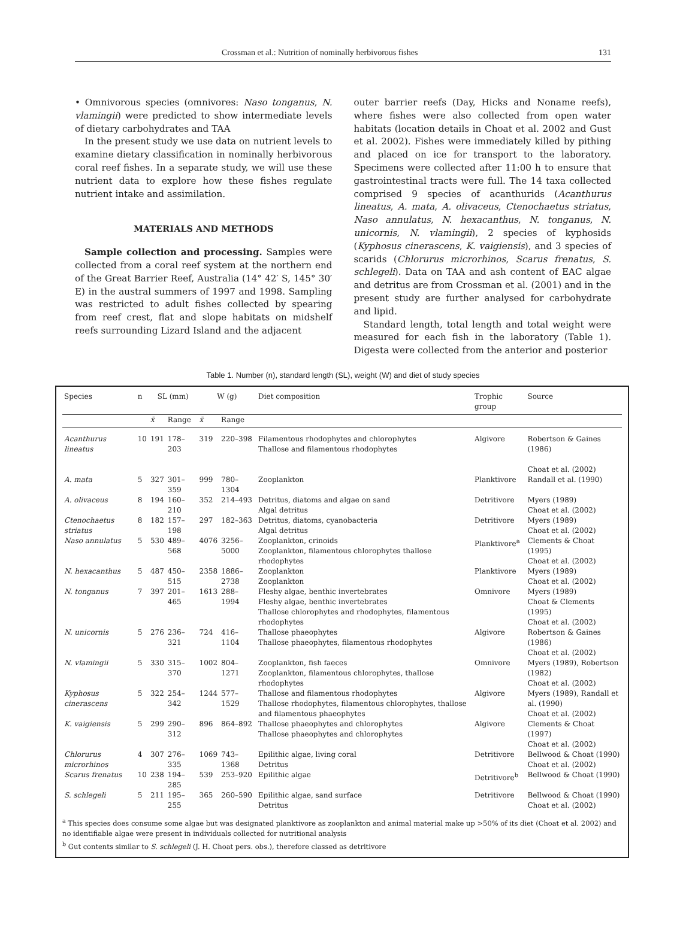Crossman et al.: Nutrition of nominally herbivorous fishes 131
• Omnivorous species (omnivores: Naso tonganus, N. vlamingii) were predicted to show intermediate levels of dietary carbohydrates and TAA
In the present study we use data on nutrient levels to examine dietary classification in nominally herbivorous coral reef fishes. In a separate study, we will use these nutrient data to explore how these fishes regulate nutrient intake and assimilation.
MATERIALS AND METHODS
Sample collection and processing. Samples were collected from a coral reef system at the northern end of the Great Barrier Reef, Australia (14° 42′ S, 145° 30′ E) in the austral summers of 1997 and 1998. Sampling was restricted to adult fishes collected by spearing from reef crest, flat and slope habitats on midshelf reefs surrounding Lizard Island and the adjacent
outer barrier reefs (Day, Hicks and Noname reefs), where fishes were also collected from open water habitats (location details in Choat et al. 2002 and Gust et al. 2002). Fishes were immediately killed by pithing and placed on ice for transport to the laboratory. Specimens were collected after 11:00 h to ensure that gastrointestinal tracts were full. The 14 taxa collected comprised 9 species of acanthurids (Acanthurus lineatus, A. mata, A. olivaceus, Ctenochaetus striatus, Naso annulatus, N. hexacanthus, N. tonganus, N. unicornis, N. vlamingii), 2 species of kyphosids (Kyphosus cinerascens, K. vaigiensis), and 3 species of scarids (Chlorurus microrhinos, Scarus frenatus, S. schlegeli). Data on TAA and ash content of EAC algae and detritus are from Crossman et al. (2001) and in the present study are further analysed for carbohydrate and lipid.
Standard length, total length and total weight were measured for each fish in the laboratory (Table 1). Digesta were collected from the anterior and posterior
Table 1. Number (n), standard length (SL), weight (W) and diet of study species
| Species | n | SL (mm) | | W (g) | | Diet composition | Trophic group | Source |
| --- | --- | --- | --- | --- | --- | --- | --- | --- |
| | | x̄ | Range | x̄ | Range | | | |
| Acanthurus lineatus | 10 | 191 | 178–203 | 319 | 220–398 | Filamentous rhodophytes and chlorophytes Thallose and filamentous rhodophytes | Algivore | Robertson & Gaines (1986) Choat et al. (2002) |
| A. mata | 5 | 327 | 301–359 | 999 | 780–1304 | Zooplankton | Planktivore | Randall et al. (1990) |
| A. olivaceus | 8 | 194 | 160–210 | 352 | 214–493 | Detritus, diatoms and algae on sand Algal detritus | Detritivore | Myers (1989) Choat et al. (2002) |
| Ctenochaetus striatus | 8 | 182 | 157–198 | 297 | 182–363 | Detritus, diatoms, cyanobacteria Algal detritus | Detritivore | Myers (1989) Choat et al. (2002) |
| Naso annulatus | 5 | 530 | 489–568 | 4076 | 3256–5000 | Zooplankton, crinoids Zooplankton, filamentous chlorophytes thallose rhodophytes | Planktivore<sup>a</sup> | Clements & Choat (1995) Choat et al. (2002) |
| N. hexacanthus | 5 | 487 | 450–515 | 2358 | 1886–2738 | Zooplankton Zooplankton | Planktivore | Myers (1989) Choat et al. (2002) |
| N. tonganus | 7 | 397 | 201–465 | 1613 | 288–1994 | Fleshy algae, benthic invertebrates Fleshy algae, benthic invertebrates Thallose chlorophytes and rhodophytes, filamentous rhodophytes | Omnivore | Myers (1989) Choat & Clements (1995) Choat et al. (2002) |
| N. unicornis | 5 | 276 | 236–321 | 724 | 416–1104 | Thallose phaeophytes Thallose phaeophytes, filamentous rhodophytes | Algivore | Robertson & Gaines (1986) Choat et al. (2002) |
| N. vlamingii | 5 | 330 | 315–370 | 1002 | 804–1271 | Zooplankton, fish faeces Zooplankton, filamentous chlorophytes, thallose rhodophytes | Omnivore | Myers (1989), Robertson (1982) Choat et al. (2002) |
| Kyphosus cinerascens | 5 | 322 | 254–342 | 1244 | 577–1529 | Thallose and filamentous rhodophytes Thallose rhodophytes, filamentous chlorophytes, thallose and filamentous phaeophytes | Algivore | Myers (1989), Randall et al. (1990) Choat et al. (2002) |
| K. vaigiensis | 5 | 299 | 290–312 | 896 | 864–892 | Thallose phaeophytes and chlorophytes Thallose phaeophytes and chlorophytes | Algivore | Clements & Choat (1997) Choat et al. (2002) |
| Chlorurus microrhinos | 4 | 307 | 276–335 | 1069 | 743–1368 | Epilithic algae, living coral Detritus | Detritivore | Bellwood & Choat (1990) Choat et al. (2002) |
| Scarus frenatus | 10 | 238 | 194–285 | 539 | 253–920 | Epilithic algae | Detritivore<sup>b</sup> | Bellwood & Choat (1990) |
| S. schlegeli | 5 | 211 | 195–255 | 365 | 260–590 | Epilithic algae, sand surface Detritus | Detritivore | Bellwood & Choat (1990) Choat et al. (2002) |
<sup>a</sup> This species does consume some algae but was designated planktivore as zooplankton and animal material make up >50% of its diet (Choat et al. 2002) and no identifiable algae were present in individuals collected for nutritional analysis
<sup>b</sup> Gut contents similar to S. schlegeli (J. H. Choat pers. obs.), therefore classed as detritivore